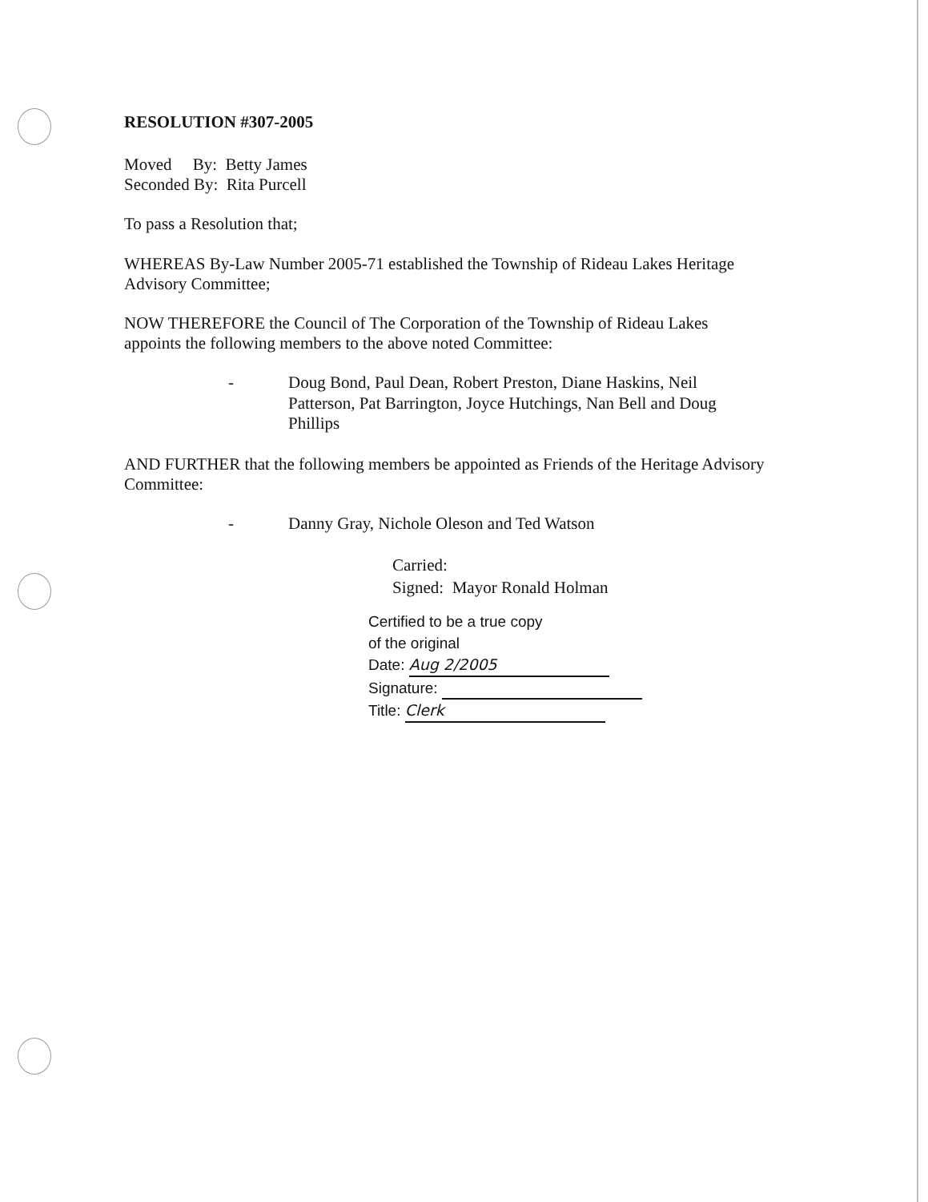RESOLUTION #307-2005
Moved By: Betty James
Seconded By: Rita Purcell
To pass a Resolution that;
WHEREAS By-Law Number 2005-71 established the Township of Rideau Lakes Heritage Advisory Committee;
NOW THEREFORE the Council of The Corporation of the Township of Rideau Lakes appoints the following members to the above noted Committee:
-
Doug Bond, Paul Dean, Robert Preston, Diane Haskins, Neil Patterson, Pat Barrington, Joyce Hutchings, Nan Bell and Doug Phillips
AND FURTHER that the following members be appointed as Friends of the Heritage Advisory Committee:
-
Danny Gray, Nichole Oleson and Ted Watson
Carried:
Signed: Mayor Ronald Holman
Certified to be a true copy
of the original
Date: Aug 2/2005
Signature:
Title: Clerk